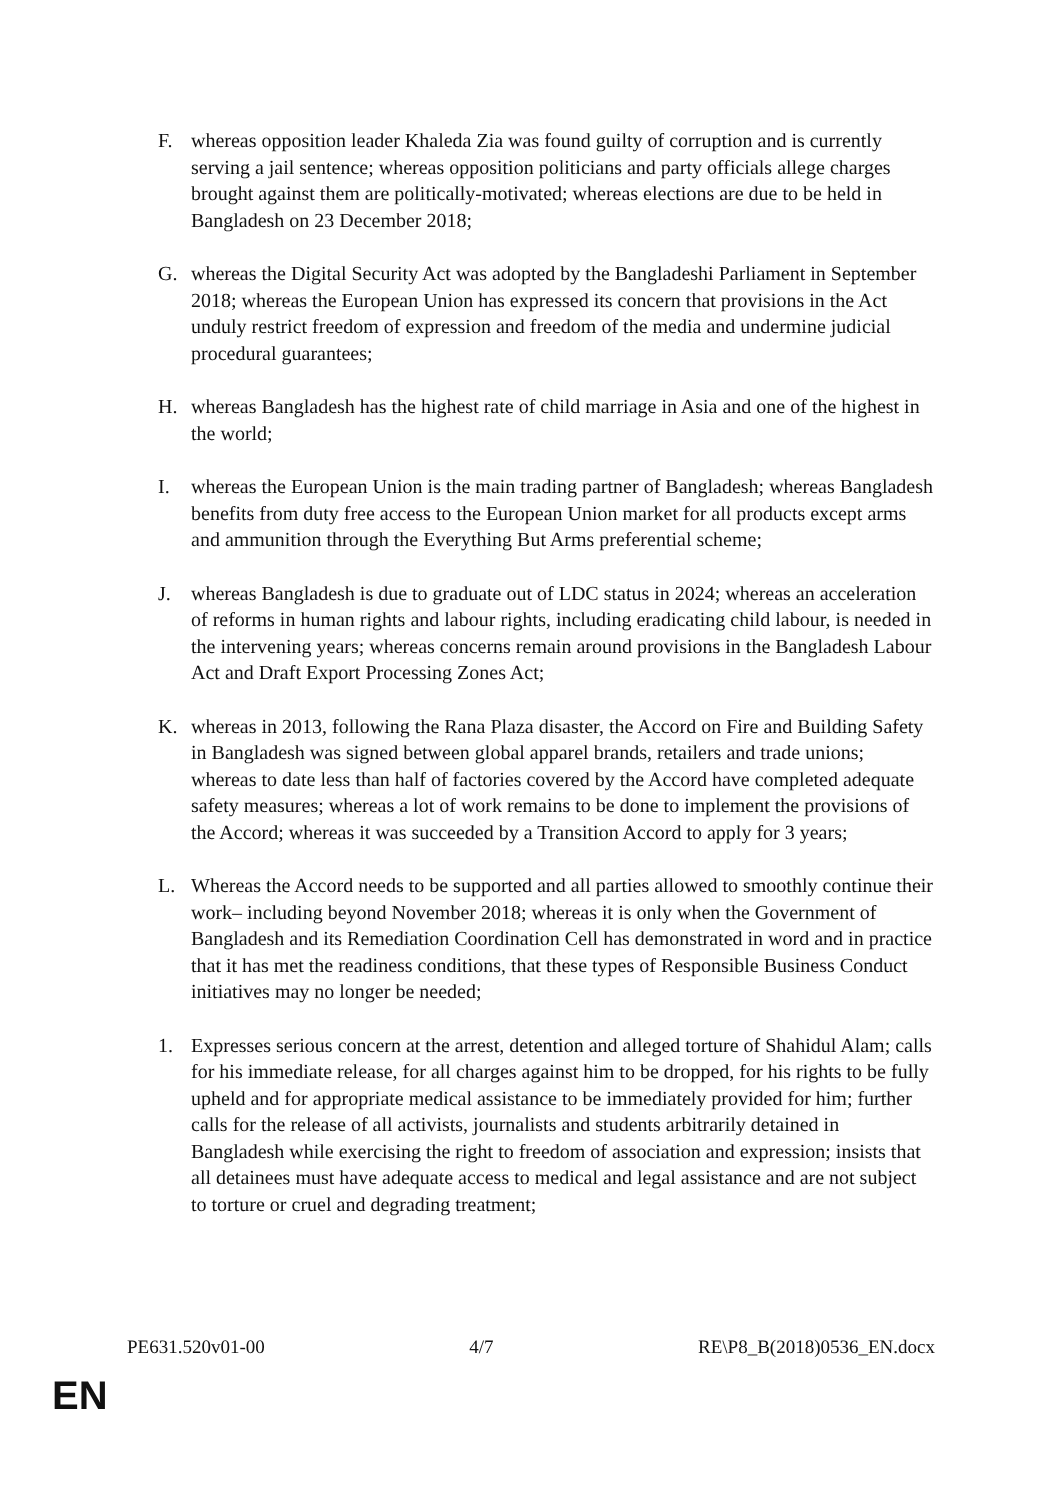F. whereas opposition leader Khaleda Zia was found guilty of corruption and is currently serving a jail sentence; whereas opposition politicians and party officials allege charges brought against them are politically-motivated; whereas elections are due to be held in Bangladesh on 23 December 2018;
G. whereas the Digital Security Act was adopted by the Bangladeshi Parliament in September 2018; whereas the European Union has expressed its concern that provisions in the Act unduly restrict freedom of expression and freedom of the media and undermine judicial procedural guarantees;
H. whereas Bangladesh has the highest rate of child marriage in Asia and one of the highest in the world;
I. whereas the European Union is the main trading partner of Bangladesh; whereas Bangladesh benefits from duty free access to the European Union market for all products except arms and ammunition through the Everything But Arms preferential scheme;
J. whereas Bangladesh is due to graduate out of LDC status in 2024; whereas an acceleration of reforms in human rights and labour rights, including eradicating child labour, is needed in the intervening years; whereas concerns remain around provisions in the Bangladesh Labour Act and Draft Export Processing Zones Act;
K. whereas in 2013, following the Rana Plaza disaster, the Accord on Fire and Building Safety in Bangladesh was signed between global apparel brands, retailers and trade unions; whereas to date less than half of factories covered by the Accord have completed adequate safety measures; whereas a lot of work remains to be done to implement the provisions of the Accord; whereas it was succeeded by a Transition Accord to apply for 3 years;
L. Whereas the Accord needs to be supported and all parties allowed to smoothly continue their work– including beyond November 2018; whereas it is only when the Government of Bangladesh and its Remediation Coordination Cell has demonstrated in word and in practice that it has met the readiness conditions, that these types of Responsible Business Conduct initiatives may no longer be needed;
1. Expresses serious concern at the arrest, detention and alleged torture of Shahidul Alam; calls for his immediate release, for all charges against him to be dropped, for his rights to be fully upheld and for appropriate medical assistance to be immediately provided for him; further calls for the release of all activists, journalists and students arbitrarily detained in Bangladesh while exercising the right to freedom of association and expression; insists that all detainees must have adequate access to medical and legal assistance and are not subject to torture or cruel and degrading treatment;
PE631.520v01-00 4/7 RE\P8_B(2018)0536_EN.docx
EN